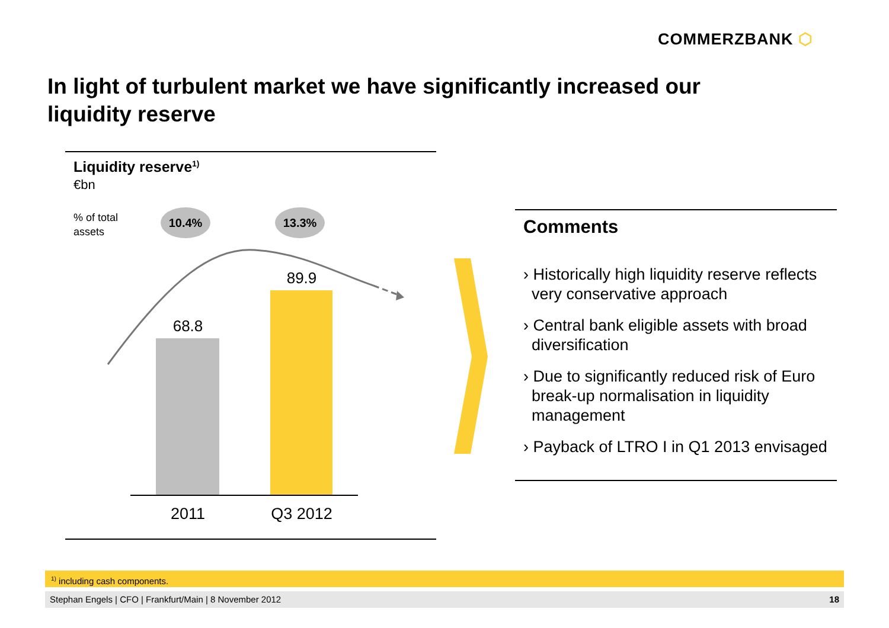COMMERZBANK ⬡
In light of turbulent market we have significantly increased our liquidity reserve
Liquidity reserve<sup>1)</sup>
€bn
% of total
assets
10.4% 13.3%
68.8
89.9
2011
Q3 2012
Comments
› Historically high liquidity reserve reflects very conservative approach
› Central bank eligible assets with broad diversification
› Due to significantly reduced risk of Euro break-up normalisation in liquidity management
› Payback of LTRO I in Q1 2013 envisaged
<sup>1)</sup> including cash components.
Stephan Engels | CFO | Frankfurt/Main | 8 November 2012 18